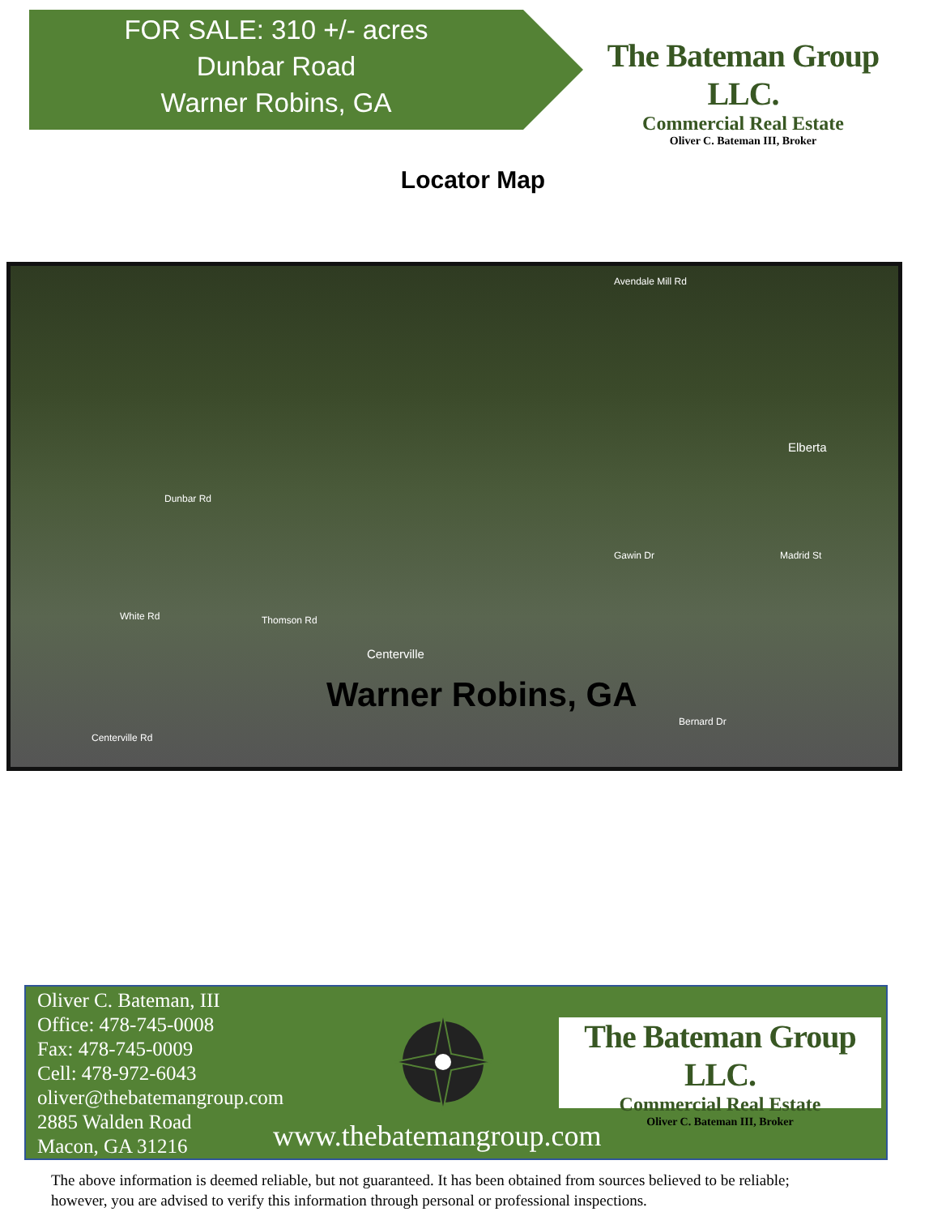FOR SALE: 310 +/- acres
Dunbar Road
Warner Robins, GA
The Bateman Group LLC.
Commercial Real Estate
Oliver C. Bateman III, Broker
Locator Map
Avendale Mill Rd
Elberta
Dunbar Rd
White Rd Thomson Rd
Centerville
Gawin Dr Madrid St
Bernard Dr
Centerville Rd
Warner Robins, GA
Oliver C. Bateman, III
Office: 478-745-0008
Fax: 478-745-0009
Cell: 478-972-6043
oliver@thebatemangroup.com
2885 Walden Road
Macon, GA 31216
The Bateman Group LLC.
Commercial Real Estate
Oliver C. Bateman III, Broker
www.thebatemangroup.com
The above information is deemed reliable, but not guaranteed. It has been obtained from sources believed to be reliable;
however, you are advised to verify this information through personal or professional inspections.